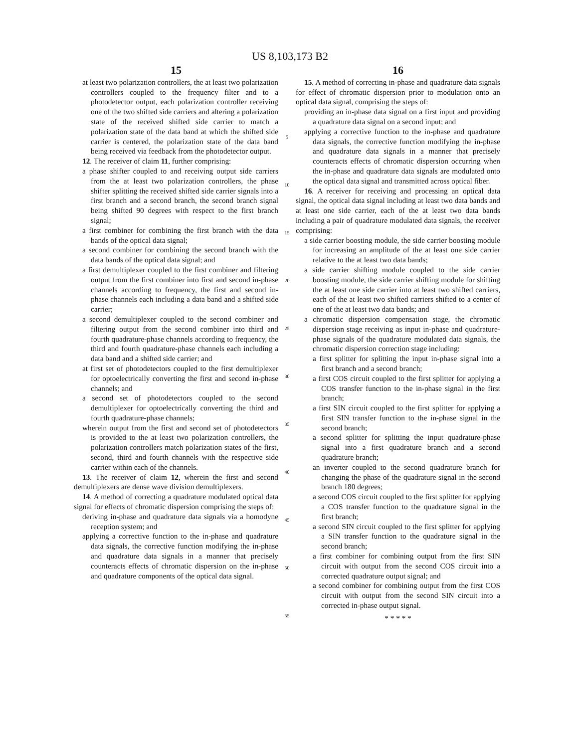US 8,103,173 B2
15
at least two polarization controllers, the at least two polarization controllers coupled to the frequency filter and to a photodetector output, each polarization controller receiving one of the two shifted side carriers and altering a polarization state of the received shifted side carrier to match a polarization state of the data band at which the shifted side carrier is centered, the polarization state of the data band being received via feedback from the photodetector output.
12. The receiver of claim 11, further comprising:
a phase shifter coupled to and receiving output side carriers from the at least two polarization controllers, the phase shifter splitting the received shifted side carrier signals into a first branch and a second branch, the second branch signal being shifted 90 degrees with respect to the first branch signal;
a first combiner for combining the first branch with the data bands of the optical data signal;
a second combiner for combining the second branch with the data bands of the optical data signal; and
a first demultiplexer coupled to the first combiner and filtering output from the first combiner into first and second in-phase channels according to frequency, the first and second in-phase channels each including a data band and a shifted side carrier;
a second demultiplexer coupled to the second combiner and filtering output from the second combiner into third and fourth quadrature-phase channels according to frequency, the third and fourth quadrature-phase channels each including a data band and a shifted side carrier; and
at first set of photodetectors coupled to the first demultiplexer for optoelectrically converting the first and second in-phase channels; and
a second set of photodetectors coupled to the second demultiplexer for optoelectrically converting the third and fourth quadrature-phase channels;
wherein output from the first and second set of photodetectors is provided to the at least two polarization controllers, the polarization controllers match polarization states of the first, second, third and fourth channels with the respective side carrier within each of the channels.
13. The receiver of claim 12, wherein the first and second demultiplexers are dense wave division demultiplexers.
14. A method of correcting a quadrature modulated optical data signal for effects of chromatic dispersion comprising the steps of:
deriving in-phase and quadrature data signals via a homodyne reception system; and
applying a corrective function to the in-phase and quadrature data signals, the corrective function modifying the in-phase and quadrature data signals in a manner that precisely counteracts effects of chromatic dispersion on the in-phase and quadrature components of the optical data signal.
5
10
15
20
25
30
35
40
45
50
55
16
15. A method of correcting in-phase and quadrature data signals for effect of chromatic dispersion prior to modulation onto an optical data signal, comprising the steps of:
providing an in-phase data signal on a first input and providing a quadrature data signal on a second input; and
applying a corrective function to the in-phase and quadrature data signals, the corrective function modifying the in-phase and quadrature data signals in a manner that precisely counteracts effects of chromatic dispersion occurring when the in-phase and quadrature data signals are modulated onto the optical data signal and transmitted across optical fiber.
16. A receiver for receiving and processing an optical data signal, the optical data signal including at least two data bands and at least one side carrier, each of the at least two data bands including a pair of quadrature modulated data signals, the receiver comprising:
a side carrier boosting module, the side carrier boosting module for increasing an amplitude of the at least one side carrier relative to the at least two data bands;
a side carrier shifting module coupled to the side carrier boosting module, the side carrier shifting module for shifting the at least one side carrier into at least two shifted carriers, each of the at least two shifted carriers shifted to a center of one of the at least two data bands; and
a chromatic dispersion compensation stage, the chromatic dispersion stage receiving as input in-phase and quadrature-phase signals of the quadrature modulated data signals, the chromatic dispersion correction stage including:
a first splitter for splitting the input in-phase signal into a first branch and a second branch;
a first COS circuit coupled to the first splitter for applying a COS transfer function to the in-phase signal in the first branch;
a first SIN circuit coupled to the first splitter for applying a first SIN transfer function to the in-phase signal in the second branch;
a second splitter for splitting the input quadrature-phase signal into a first quadrature branch and a second quadrature branch;
an inverter coupled to the second quadrature branch for changing the phase of the quadrature signal in the second branch 180 degrees;
a second COS circuit coupled to the first splitter for applying a COS transfer function to the quadrature signal in the first branch;
a second SIN circuit coupled to the first splitter for applying a SIN transfer function to the quadrature signal in the second branch;
a first combiner for combining output from the first SIN circuit with output from the second COS circuit into a corrected quadrature output signal; and
a second combiner for combining output from the first COS circuit with output from the second SIN circuit into a corrected in-phase output signal.
* * * * *